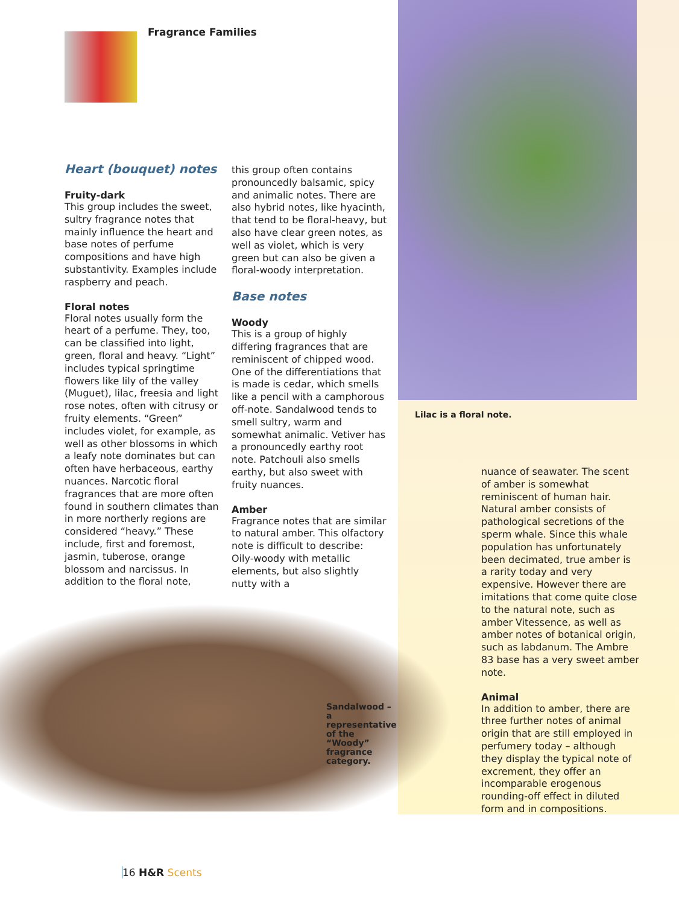Fragrance Families
Heart (bouquet) notes
Fruity-dark
This group includes the sweet, sultry fragrance notes that mainly influence the heart and base notes of perfume compositions and have high substantivity. Examples include raspberry and peach.
Floral notes
Floral notes usually form the heart of a perfume. They, too, can be classified into light, green, floral and heavy. “Light” includes typical springtime flowers like lily of the valley (Muguet), lilac, freesia and light rose notes, often with citrusy or fruity elements. “Green” includes violet, for example, as well as other blossoms in which a leafy note dominates but can often have herbaceous, earthy nuances. Narcotic floral fragrances that are more often found in southern climates than in more northerly regions are considered “heavy.” These include, first and foremost, jasmin, tuberose, orange blossom and narcissus. In addition to the floral note,
this group often contains pronouncedly balsamic, spicy and animalic notes. There are also hybrid notes, like hyacinth, that tend to be floral-heavy, but also have clear green notes, as well as violet, which is very green but can also be given a floral-woody interpretation.
Base notes
Woody
This is a group of highly differing fragrances that are reminiscent of chipped wood. One of the differentiations that is made is cedar, which smells like a pencil with a camphorous off-note. Sandalwood tends to smell sultry, warm and somewhat animalic. Vetiver has a pronouncedly earthy root note. Patchouli also smells earthy, but also sweet with fruity nuances.
Amber
Fragrance notes that are similar to natural amber. This olfactory note is difficult to describe: Oily-woody with metallic elements, but also slightly nutty with a
Lilac is a floral note.
nuance of seawater. The scent of amber is somewhat reminiscent of human hair. Natural amber consists of pathological secretions of the sperm whale. Since this whale population has unfortunately been decimated, true amber is a rarity today and very expensive. However there are imitations that come quite close to the natural note, such as amber Vitessence, as well as amber notes of botanical origin, such as labdanum. The Ambre 83 base has a very sweet amber note.
Animal
In addition to amber, there are three further notes of animal origin that are still employed in perfumery today – although they display the typical note of excrement, they offer an incomparable erogenous rounding-off effect in diluted form and in compositions.
Sandalwood – a representative of the “Woody” fragrance category.
16 H&R Scents